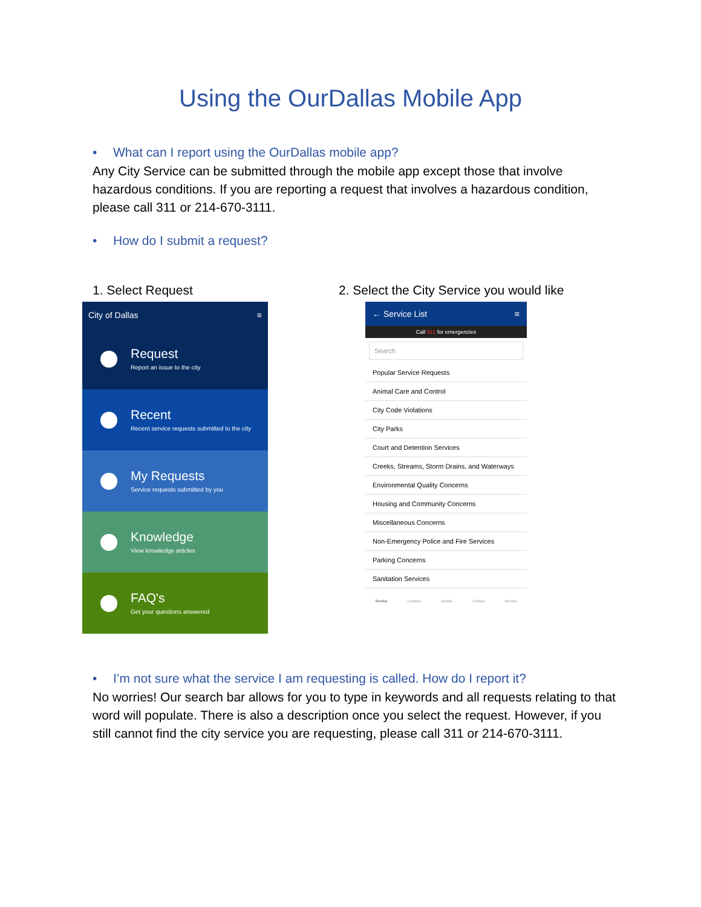Using the OurDallas Mobile App
• What can I report using the OurDallas mobile app?
Any City Service can be submitted through the mobile app except those that involve hazardous conditions. If you are reporting a request that involves a hazardous condition, please call 311 or 214-670-3111.
• How do I submit a request?
1. Select Request
2. Select the City Service you would like
City of Dallas ≡
Request
Report an issue to the city
Recent
Recent service requests submitted to the city
My Requests
Service requests submitted by you
Knowledge
View knowledge articles
FAQ's
Get your questions answered
← Service List ≡
Call 911 for emergencies
Search
Popular Service Requests
Animal Care and Control
City Code Violations
City Parks
Court and Detention Services
Creeks, Streams, Storm Drains, and Waterways
Environmental Quality Concerns
Housing and Community Concerns
Miscellaneous Concerns
Non-Emergency Police and Fire Services
Parking Concerns
Sanitation Services
Service Location Details Contact Review
• I’m not sure what the service I am requesting is called. How do I report it?
No worries! Our search bar allows for you to type in keywords and all requests relating to that word will populate. There is also a description once you select the request. However, if you still cannot find the city service you are requesting, please call 311 or 214-670-3111.